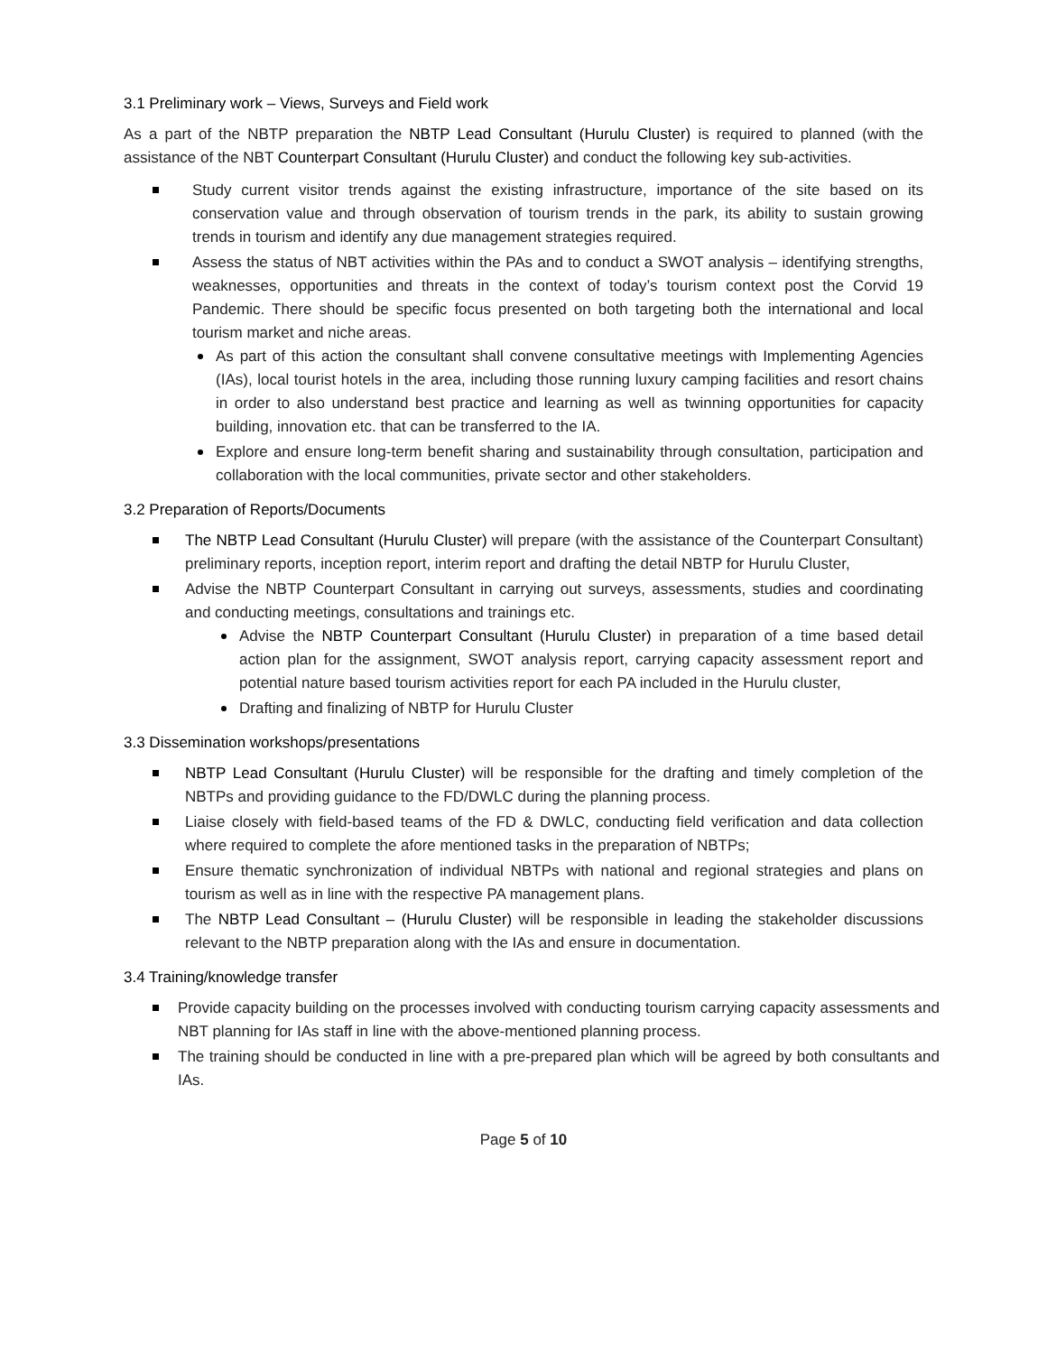3.1 Preliminary work – Views, Surveys and Field work
As a part of the NBTP preparation the NBTP Lead Consultant (Hurulu Cluster) is required to planned (with the assistance of the NBT Counterpart Consultant (Hurulu Cluster) and conduct the following key sub-activities.
Study current visitor trends against the existing infrastructure, importance of the site based on its conservation value and through observation of tourism trends in the park, its ability to sustain growing trends in tourism and identify any due management strategies required.
Assess the status of NBT activities within the PAs and to conduct a SWOT analysis – identifying strengths, weaknesses, opportunities and threats in the context of today’s tourism context post the Corvid 19 Pandemic. There should be specific focus presented on both targeting both the international and local tourism market and niche areas.
As part of this action the consultant shall convene consultative meetings with Implementing Agencies (IAs), local tourist hotels in the area, including those running luxury camping facilities and resort chains in order to also understand best practice and learning as well as twinning opportunities for capacity building, innovation etc. that can be transferred to the IA.
Explore and ensure long-term benefit sharing and sustainability through consultation, participation and collaboration with the local communities, private sector and other stakeholders.
3.2 Preparation of Reports/Documents
The NBTP Lead Consultant (Hurulu Cluster) will prepare (with the assistance of the Counterpart Consultant) preliminary reports, inception report, interim report and drafting the detail NBTP for Hurulu Cluster,
Advise the NBTP Counterpart Consultant in carrying out surveys, assessments, studies and coordinating and conducting meetings, consultations and trainings etc.
Advise the NBTP Counterpart Consultant (Hurulu Cluster) in preparation of a time based detail action plan for the assignment, SWOT analysis report, carrying capacity assessment report and potential nature based tourism activities report for each PA included in the Hurulu cluster,
Drafting and finalizing of NBTP for Hurulu Cluster
3.3 Dissemination workshops/presentations
NBTP Lead Consultant (Hurulu Cluster) will be responsible for the drafting and timely completion of the NBTPs and providing guidance to the FD/DWLC during the planning process.
Liaise closely with field-based teams of the FD & DWLC, conducting field verification and data collection where required to complete the afore mentioned tasks in the preparation of NBTPs;
Ensure thematic synchronization of individual NBTPs with national and regional strategies and plans on tourism as well as in line with the respective PA management plans.
The NBTP Lead Consultant – (Hurulu Cluster) will be responsible in leading the stakeholder discussions relevant to the NBTP preparation along with the IAs and ensure in documentation.
3.4 Training/knowledge transfer
Provide capacity building on the processes involved with conducting tourism carrying capacity assessments and NBT planning for IAs staff in line with the above-mentioned planning process.
The training should be conducted in line with a pre-prepared plan which will be agreed by both consultants and IAs.
Page 5 of 10